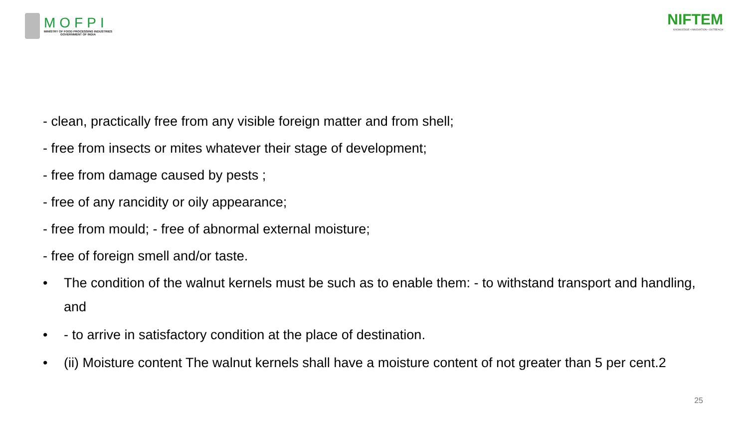MOFPI
MINISTRY OF FOOD PROCESSING INDUSTRIES
GOVERNMENT OF INDIA
NIFTEM
KNOWLEDGE • INNOVATION • OUTREACH
- clean, practically free from any visible foreign matter and from shell;
- free from insects or mites whatever their stage of development;
- free from damage caused by pests ;
- free of any rancidity or oily appearance;
- free from mould; - free of abnormal external moisture;
- free of foreign smell and/or taste.
• The condition of the walnut kernels must be such as to enable them: - to withstand transport and handling, and
• - to arrive in satisfactory condition at the place of destination.
• (ii) Moisture content The walnut kernels shall have a moisture content of not greater than 5 per cent.2
25